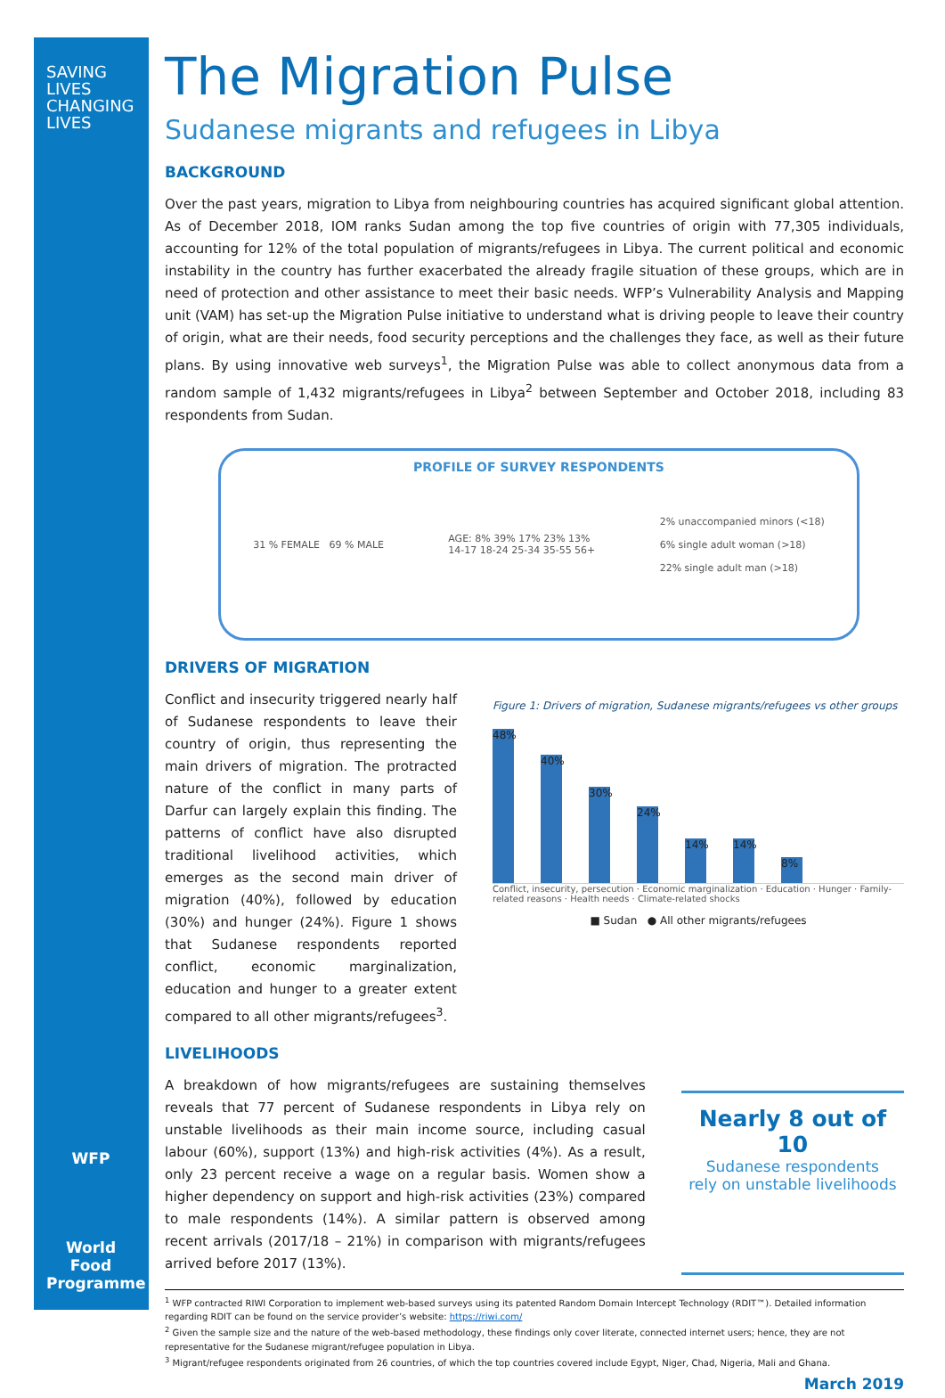SAVING
LIVES
CHANGING
LIVES
The Migration Pulse
Sudanese migrants and refugees in Libya
BACKGROUND
Over the past years, migration to Libya from neighbouring countries has acquired significant global attention. As of December 2018, IOM ranks Sudan among the top five countries of origin with 77,305 individuals, accounting for 12% of the total population of migrants/refugees in Libya. The current political and economic instability in the country has further exacerbated the already fragile situation of these groups, which are in need of protection and other assistance to meet their basic needs. WFP’s Vulnerability Analysis and Mapping unit (VAM) has set-up the Migration Pulse initiative to understand what is driving people to leave their country of origin, what are their needs, food security perceptions and the challenges they face, as well as their future plans. By using innovative web surveys<sup>1</sup>, the Migration Pulse was able to collect anonymous data from a random sample of 1,432 migrants/refugees in Libya<sup>2</sup> between September and October 2018, including 83 respondents from Sudan.
PROFILE OF SURVEY RESPONDENTS
31 % FEMALE 69 % MALE
AGE: 8% 39% 17% 23% 13%
14-17 18-24 25-34 35-55 56+
2% unaccompanied minors (<18)
6% single adult woman (>18)
22% single adult man (>18)
DRIVERS OF MIGRATION
Conflict and insecurity triggered nearly half of Sudanese respondents to leave their country of origin, thus representing the main drivers of migration. The protracted nature of the conflict in many parts of Darfur can largely explain this finding. The patterns of conflict have also disrupted traditional livelihood activities, which emerges as the second main driver of migration (40%), followed by education (30%) and hunger (24%). Figure 1 shows that Sudanese respondents reported conflict, economic marginalization, education and hunger to a greater extent compared to all other migrants/refugees<sup>3</sup>.
Figure 1: Drivers of migration, Sudanese migrants/refugees vs other groups
48%
40%
30%
24%
14%
14%
8%
Conflict, insecurity, persecution · Economic marginalization · Education · Hunger · Family-related reasons · Health needs · Climate-related shocks
■ Sudan ● All other migrants/refugees
LIVELIHOODS
A breakdown of how migrants/refugees are sustaining themselves reveals that 77 percent of Sudanese respondents in Libya rely on unstable livelihoods as their main income source, including casual labour (60%), support (13%) and high-risk activities (4%). As a result, only 23 percent receive a wage on a regular basis. Women show a higher dependency on support and high-risk activities (23%) compared to male respondents (14%). A similar pattern is observed among recent arrivals (2017/18 – 21%) in comparison with migrants/refugees arrived before 2017 (13%).
Nearly 8 out of 10
Sudanese respondents
rely on unstable livelihoods
<sup>1</sup> WFP contracted RIWI Corporation to implement web-based surveys using its patented Random Domain Intercept Technology (RDIT™). Detailed information regarding RDIT can be found on the service provider’s website: https://riwi.com/
<sup>2</sup> Given the sample size and the nature of the web-based methodology, these findings only cover literate, connected internet users; hence, they are not representative for the Sudanese migrant/refugee population in Libya.
<sup>3</sup> Migrant/refugee respondents originated from 26 countries, of which the top countries covered include Egypt, Niger, Chad, Nigeria, Mali and Ghana.
March 2019
WFP
World Food Programme